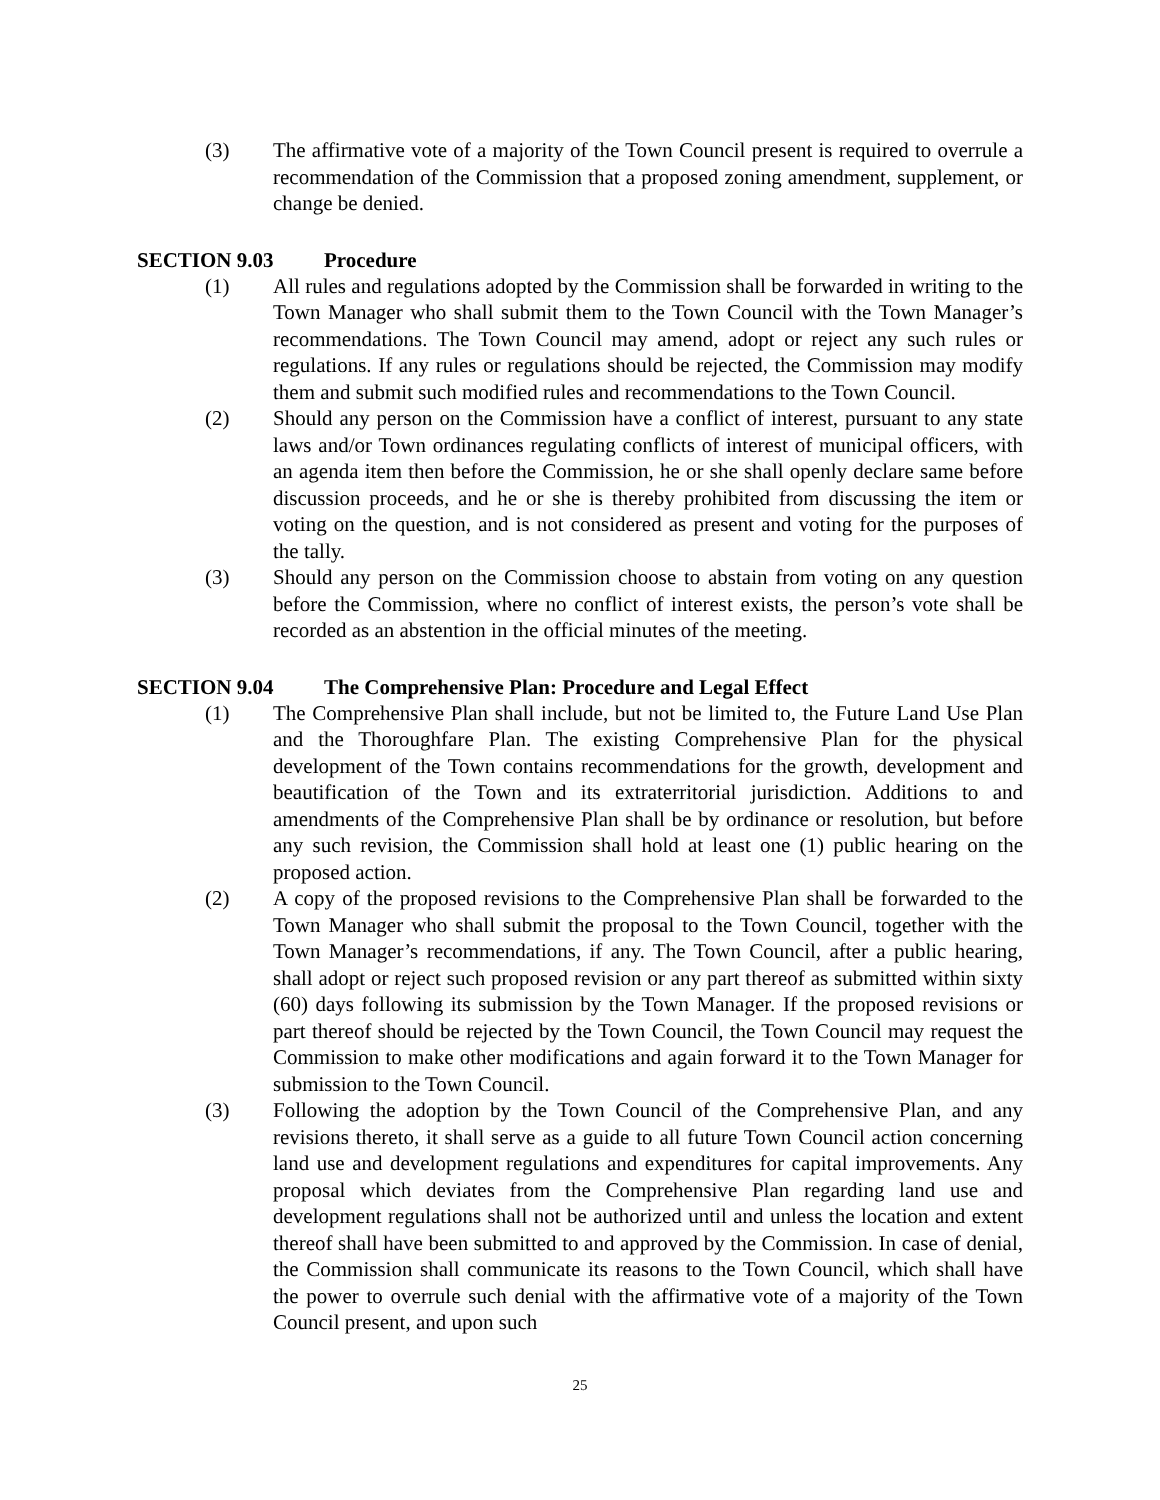(3) The affirmative vote of a majority of the Town Council present is required to overrule a recommendation of the Commission that a proposed zoning amendment, supplement, or change be denied.
SECTION 9.03 Procedure
(1) All rules and regulations adopted by the Commission shall be forwarded in writing to the Town Manager who shall submit them to the Town Council with the Town Manager’s recommendations. The Town Council may amend, adopt or reject any such rules or regulations. If any rules or regulations should be rejected, the Commission may modify them and submit such modified rules and recommendations to the Town Council.
(2) Should any person on the Commission have a conflict of interest, pursuant to any state laws and/or Town ordinances regulating conflicts of interest of municipal officers, with an agenda item then before the Commission, he or she shall openly declare same before discussion proceeds, and he or she is thereby prohibited from discussing the item or voting on the question, and is not considered as present and voting for the purposes of the tally.
(3) Should any person on the Commission choose to abstain from voting on any question before the Commission, where no conflict of interest exists, the person’s vote shall be recorded as an abstention in the official minutes of the meeting.
SECTION 9.04 The Comprehensive Plan: Procedure and Legal Effect
(1) The Comprehensive Plan shall include, but not be limited to, the Future Land Use Plan and the Thoroughfare Plan. The existing Comprehensive Plan for the physical development of the Town contains recommendations for the growth, development and beautification of the Town and its extraterritorial jurisdiction. Additions to and amendments of the Comprehensive Plan shall be by ordinance or resolution, but before any such revision, the Commission shall hold at least one (1) public hearing on the proposed action.
(2) A copy of the proposed revisions to the Comprehensive Plan shall be forwarded to the Town Manager who shall submit the proposal to the Town Council, together with the Town Manager’s recommendations, if any. The Town Council, after a public hearing, shall adopt or reject such proposed revision or any part thereof as submitted within sixty (60) days following its submission by the Town Manager. If the proposed revisions or part thereof should be rejected by the Town Council, the Town Council may request the Commission to make other modifications and again forward it to the Town Manager for submission to the Town Council.
(3) Following the adoption by the Town Council of the Comprehensive Plan, and any revisions thereto, it shall serve as a guide to all future Town Council action concerning land use and development regulations and expenditures for capital improvements. Any proposal which deviates from the Comprehensive Plan regarding land use and development regulations shall not be authorized until and unless the location and extent thereof shall have been submitted to and approved by the Commission. In case of denial, the Commission shall communicate its reasons to the Town Council, which shall have the power to overrule such denial with the affirmative vote of a majority of the Town Council present, and upon such
25